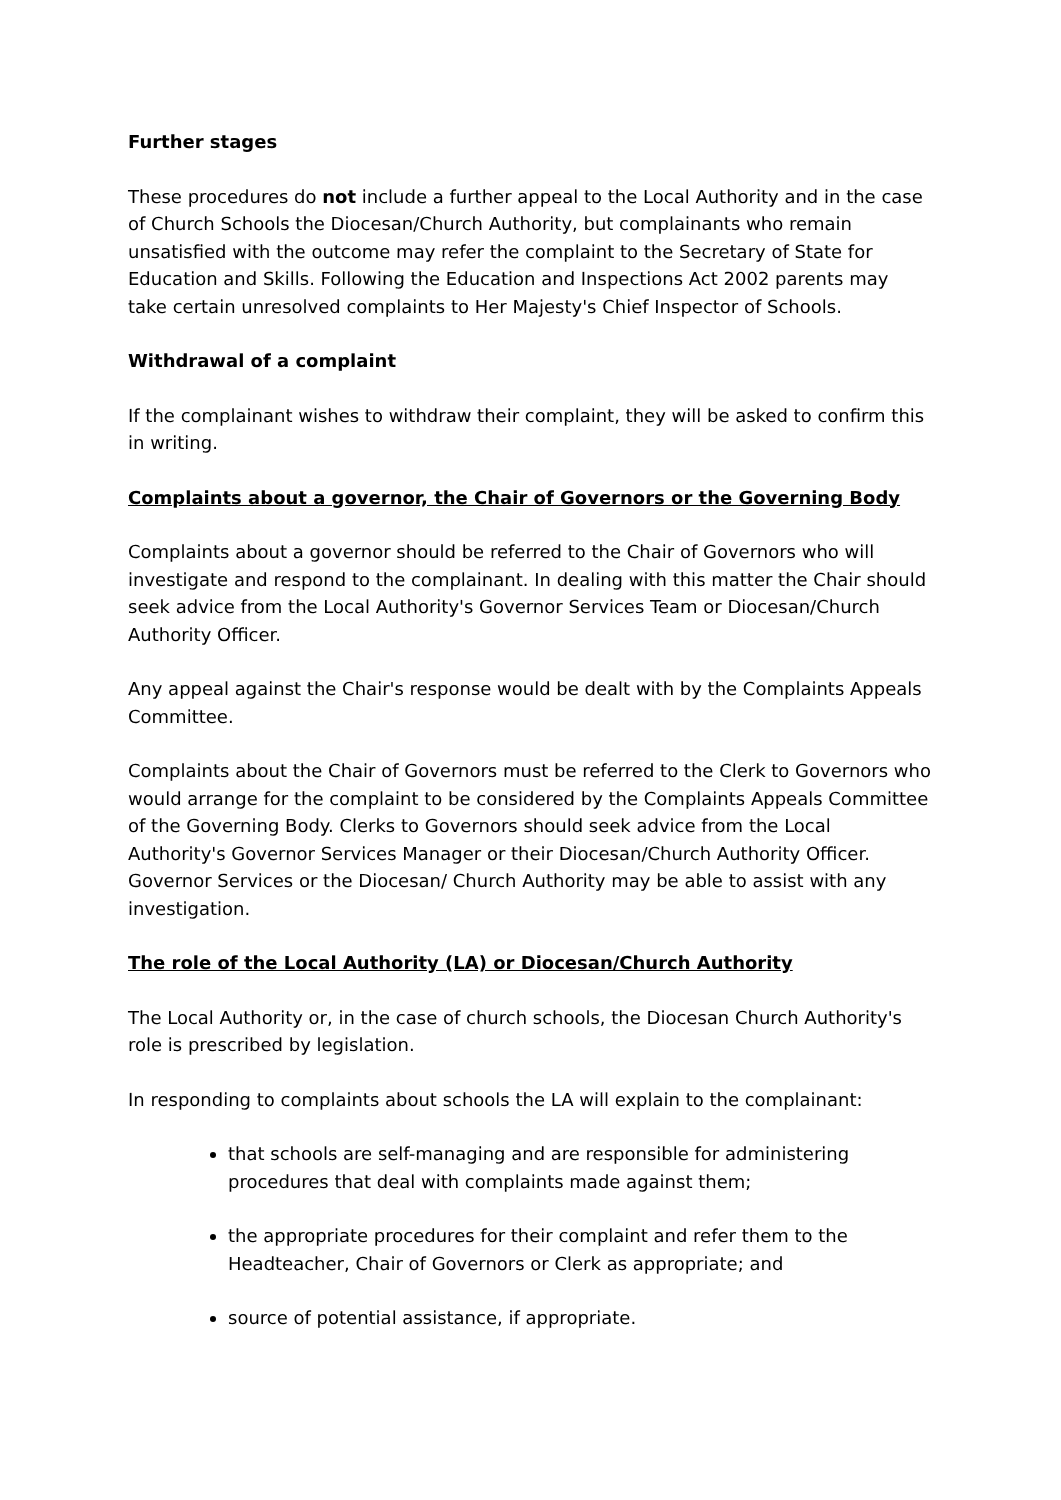Further stages
These procedures do not include a further appeal to the Local Authority and in the case of Church Schools the Diocesan/Church Authority, but complainants who remain unsatisfied with the outcome may refer the complaint to the Secretary of State for Education and Skills. Following the Education and Inspections Act 2002 parents may take certain unresolved complaints to Her Majesty's Chief Inspector of Schools.
Withdrawal of a complaint
If the complainant wishes to withdraw their complaint, they will be asked to confirm this in writing.
Complaints about a governor, the Chair of Governors or the Governing Body
Complaints about a governor should be referred to the Chair of Governors who will investigate and respond to the complainant. In dealing with this matter the Chair should seek advice from the Local Authority's Governor Services Team or Diocesan/Church Authority Officer.
Any appeal against the Chair's response would be dealt with by the Complaints Appeals Committee.
Complaints about the Chair of Governors must be referred to the Clerk to Governors who would arrange for the complaint to be considered by the Complaints Appeals Committee of the Governing Body. Clerks to Governors should seek advice from the Local Authority's Governor Services Manager or their Diocesan/Church Authority Officer. Governor Services or the Diocesan/ Church Authority may be able to assist with any investigation.
The role of the Local Authority (LA) or Diocesan/Church Authority
The Local Authority or, in the case of church schools, the Diocesan Church Authority's role is prescribed by legislation.
In responding to complaints about schools the LA will explain to the complainant:
that schools are self-managing and are responsible for administering procedures that deal with complaints made against them;
the appropriate procedures for their complaint and refer them to the Headteacher, Chair of Governors or Clerk as appropriate; and
source of potential assistance, if appropriate.